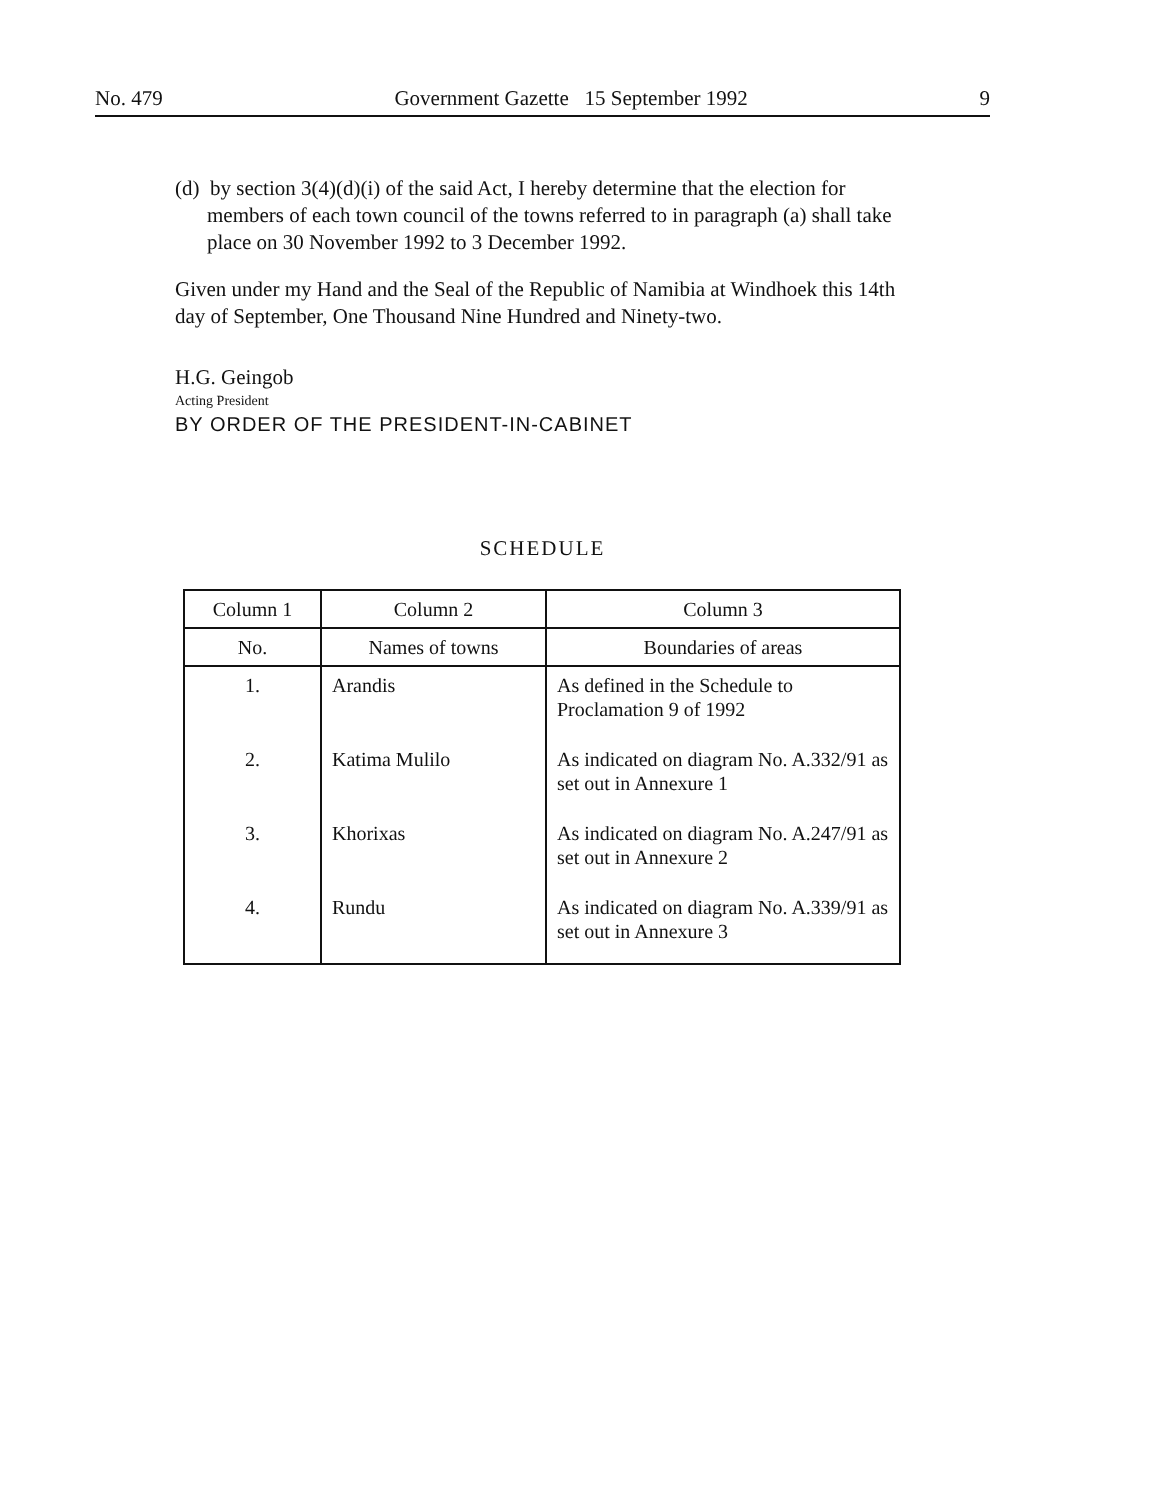No. 479 Government Gazette 15 September 1992 9
(d) by section 3(4)(d)(i) of the said Act, I hereby determine that the election for members of each town council of the towns referred to in paragraph (a) shall take place on 30 November 1992 to 3 December 1992.
Given under my Hand and the Seal of the Republic of Namibia at Windhoek this 14th day of September, One Thousand Nine Hundred and Ninety-two.
H.G. Geingob
Acting President
BY ORDER OF THE PRESIDENT-IN-CABINET
SCHEDULE
| Column 1 | Column 2 | Column 3 |
| --- | --- | --- |
| No. | Names of towns | Boundaries of areas |
| 1. | Arandis | As defined in the Schedule to Proclamation 9 of 1992 |
| 2. | Katima Mulilo | As indicated on diagram No. A.332/91 as set out in Annexure 1 |
| 3. | Khorixas | As indicated on diagram No. A.247/91 as set out in Annexure 2 |
| 4. | Rundu | As indicated on diagram No. A.339/91 as set out in Annexure 3 |